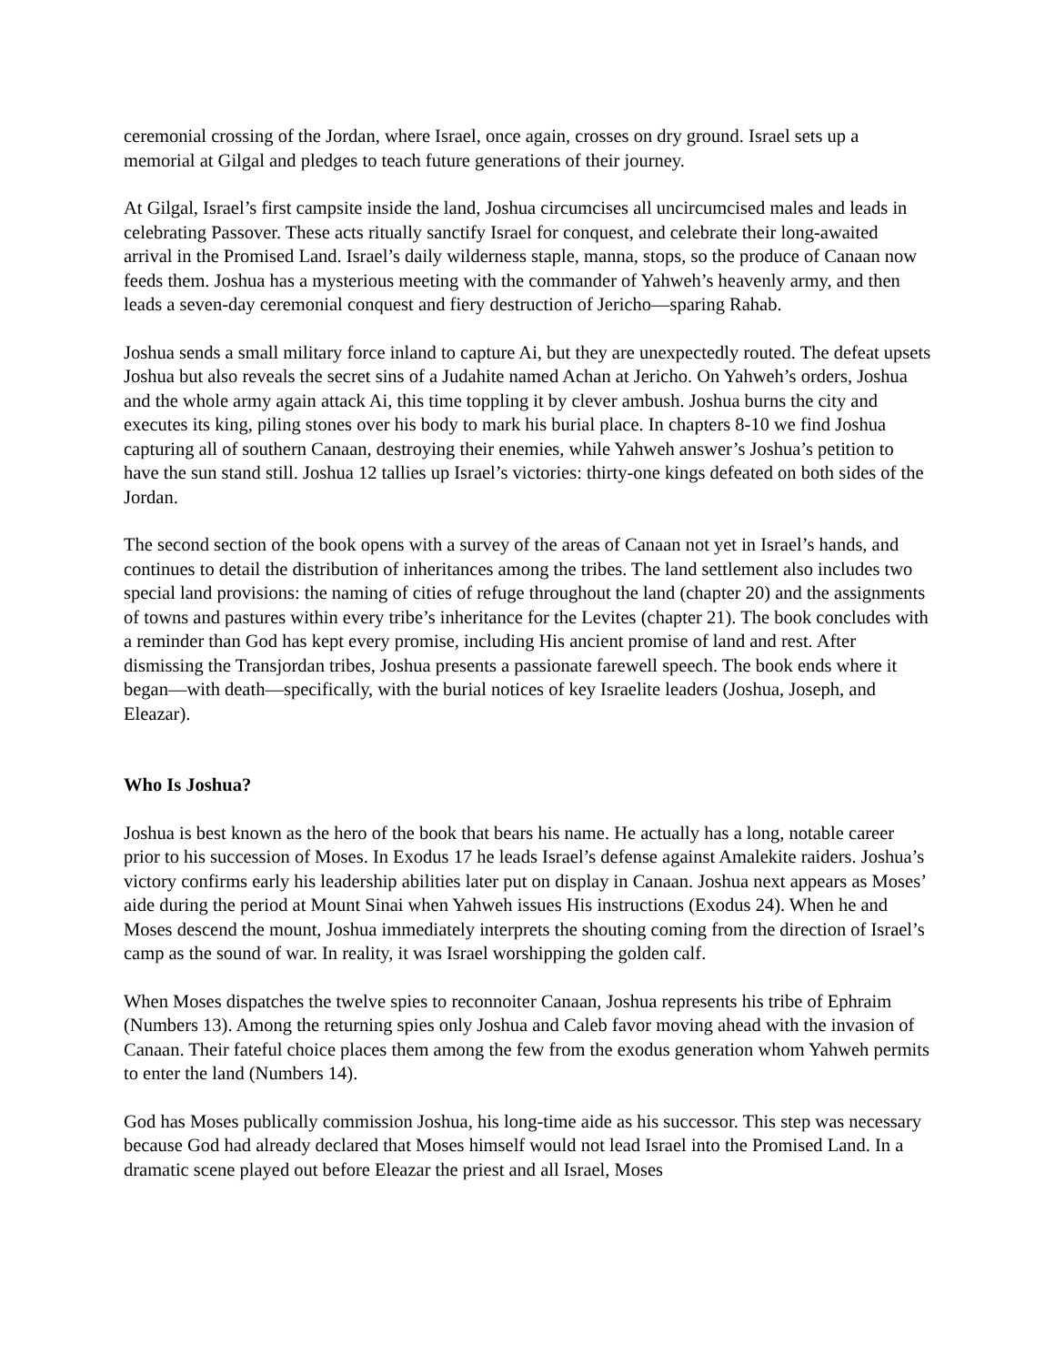ceremonial crossing of the Jordan, where Israel, once again, crosses on dry ground. Israel sets up a memorial at Gilgal and pledges to teach future generations of their journey.
At Gilgal, Israel’s first campsite inside the land, Joshua circumcises all uncircumcised males and leads in celebrating Passover. These acts ritually sanctify Israel for conquest, and celebrate their long-awaited arrival in the Promised Land. Israel’s daily wilderness staple, manna, stops, so the produce of Canaan now feeds them. Joshua has a mysterious meeting with the commander of Yahweh’s heavenly army, and then leads a seven-day ceremonial conquest and fiery destruction of Jericho—sparing Rahab.
Joshua sends a small military force inland to capture Ai, but they are unexpectedly routed. The defeat upsets Joshua but also reveals the secret sins of a Judahite named Achan at Jericho. On Yahweh’s orders, Joshua and the whole army again attack Ai, this time toppling it by clever ambush. Joshua burns the city and executes its king, piling stones over his body to mark his burial place. In chapters 8-10 we find Joshua capturing all of southern Canaan, destroying their enemies, while Yahweh answer’s Joshua’s petition to have the sun stand still. Joshua 12 tallies up Israel’s victories: thirty-one kings defeated on both sides of the Jordan.
The second section of the book opens with a survey of the areas of Canaan not yet in Israel’s hands, and continues to detail the distribution of inheritances among the tribes. The land settlement also includes two special land provisions: the naming of cities of refuge throughout the land (chapter 20) and the assignments of towns and pastures within every tribe’s inheritance for the Levites (chapter 21). The book concludes with a reminder than God has kept every promise, including His ancient promise of land and rest. After dismissing the Transjordan tribes, Joshua presents a passionate farewell speech. The book ends where it began—with death—specifically, with the burial notices of key Israelite leaders (Joshua, Joseph, and Eleazar).
Who Is Joshua?
Joshua is best known as the hero of the book that bears his name. He actually has a long, notable career prior to his succession of Moses. In Exodus 17 he leads Israel’s defense against Amalekite raiders. Joshua’s victory confirms early his leadership abilities later put on display in Canaan. Joshua next appears as Moses’ aide during the period at Mount Sinai when Yahweh issues His instructions (Exodus 24). When he and Moses descend the mount, Joshua immediately interprets the shouting coming from the direction of Israel’s camp as the sound of war. In reality, it was Israel worshipping the golden calf.
When Moses dispatches the twelve spies to reconnoiter Canaan, Joshua represents his tribe of Ephraim (Numbers 13). Among the returning spies only Joshua and Caleb favor moving ahead with the invasion of Canaan. Their fateful choice places them among the few from the exodus generation whom Yahweh permits to enter the land (Numbers 14).
God has Moses publically commission Joshua, his long-time aide as his successor. This step was necessary because God had already declared that Moses himself would not lead Israel into the Promised Land. In a dramatic scene played out before Eleazar the priest and all Israel, Moses